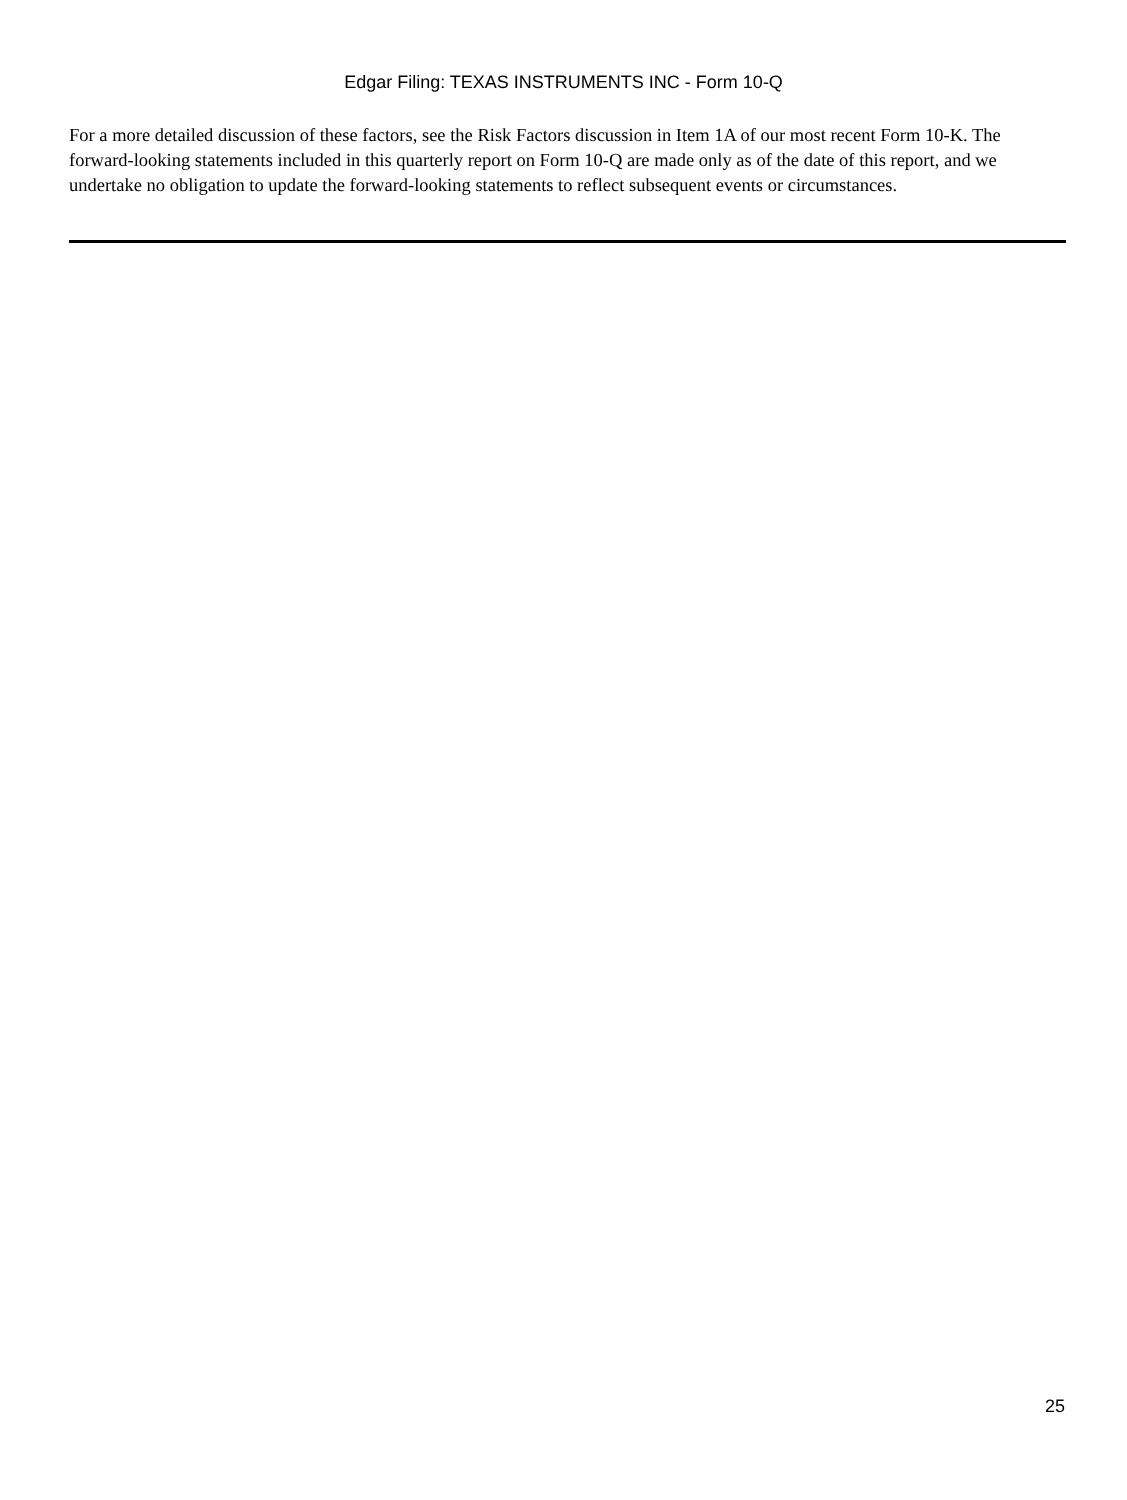Edgar Filing: TEXAS INSTRUMENTS INC - Form 10-Q
For a more detailed discussion of these factors, see the Risk Factors discussion in Item 1A of our most recent Form 10-K. The forward-looking statements included in this quarterly report on Form 10-Q are made only as of the date of this report, and we undertake no obligation to update the forward-looking statements to reflect subsequent events or circumstances.
25